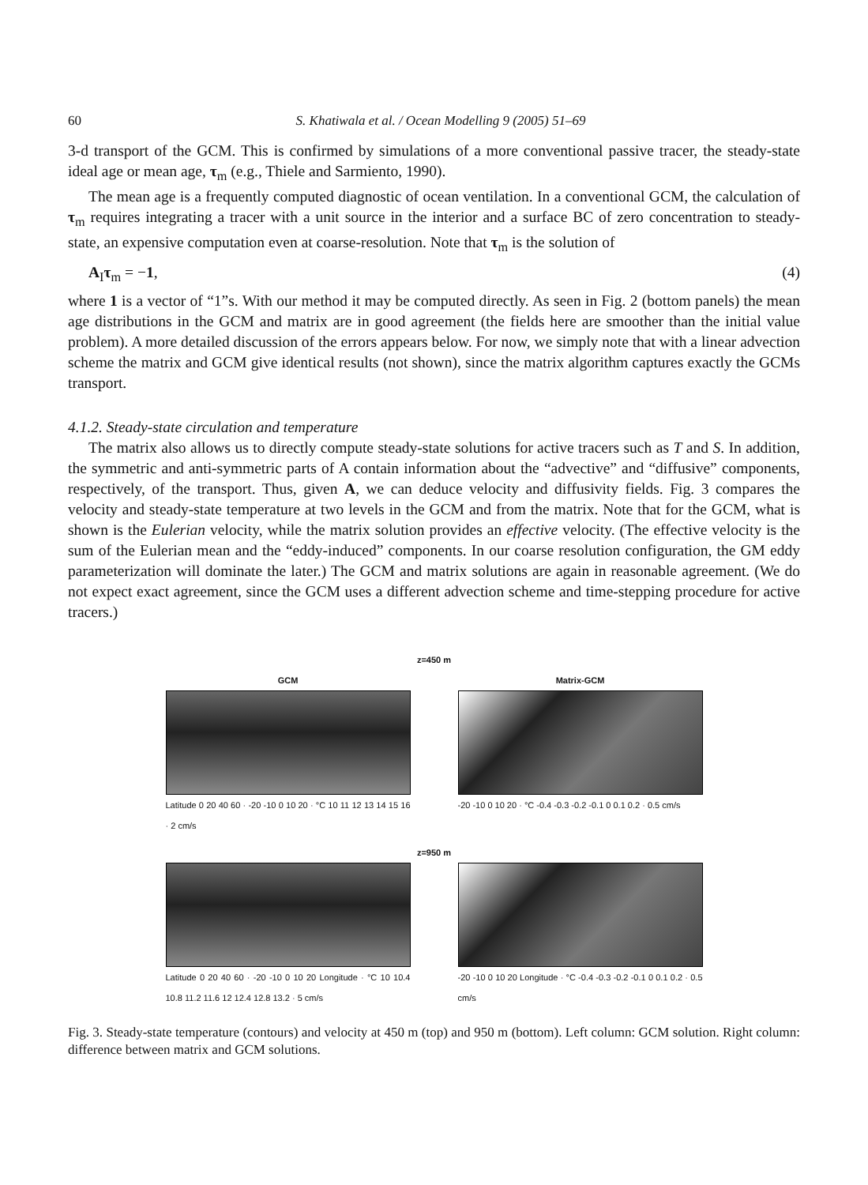60 S. Khatiwala et al. / Ocean Modelling 9 (2005) 51–69
3-d transport of the GCM. This is confirmed by simulations of a more conventional passive tracer, the steady-state ideal age or mean age, τ<sub>m</sub> (e.g., Thiele and Sarmiento, 1990).
The mean age is a frequently computed diagnostic of ocean ventilation. In a conventional GCM, the calculation of τ<sub>m</sub> requires integrating a tracer with a unit source in the interior and a surface BC of zero concentration to steady-state, an expensive computation even at coarse-resolution. Note that τ<sub>m</sub> is the solution of
A<sub>I</sub>τ<sub>m</sub> = −1, (4)
where 1 is a vector of “1”s. With our method it may be computed directly. As seen in Fig. 2 (bottom panels) the mean age distributions in the GCM and matrix are in good agreement (the fields here are smoother than the initial value problem). A more detailed discussion of the errors appears below. For now, we simply note that with a linear advection scheme the matrix and GCM give identical results (not shown), since the matrix algorithm captures exactly the GCMs transport.
4.1.2. Steady-state circulation and temperature
The matrix also allows us to directly compute steady-state solutions for active tracers such as T and S. In addition, the symmetric and anti-symmetric parts of A contain information about the “advective” and “diffusive” components, respectively, of the transport. Thus, given A, we can deduce velocity and diffusivity fields. Fig. 3 compares the velocity and steady-state temperature at two levels in the GCM and from the matrix. Note that for the GCM, what is shown is the Eulerian velocity, while the matrix solution provides an effective velocity. (The effective velocity is the sum of the Eulerian mean and the “eddy-induced” components. In our coarse resolution configuration, the GM eddy parameterization will dominate the later.) The GCM and matrix solutions are again in reasonable agreement. (We do not expect exact agreement, since the GCM uses a different advection scheme and time-stepping procedure for active tracers.)
z=450 m
GCM
Latitude 0 20 40 60 · -20 -10 0 10 20 · °C 10 11 12 13 14 15 16 · 2 cm/s
Matrix-GCM
-20 -10 0 10 20 · °C -0.4 -0.3 -0.2 -0.1 0 0.1 0.2 · 0.5 cm/s
z=950 m
Latitude 0 20 40 60 · -20 -10 0 10 20 Longitude · °C 10 10.4 10.8 11.2 11.6 12 12.4 12.8 13.2 · 5 cm/s
-20 -10 0 10 20 Longitude · °C -0.4 -0.3 -0.2 -0.1 0 0.1 0.2 · 0.5 cm/s
Fig. 3. Steady-state temperature (contours) and velocity at 450 m (top) and 950 m (bottom). Left column: GCM solution. Right column: difference between matrix and GCM solutions.